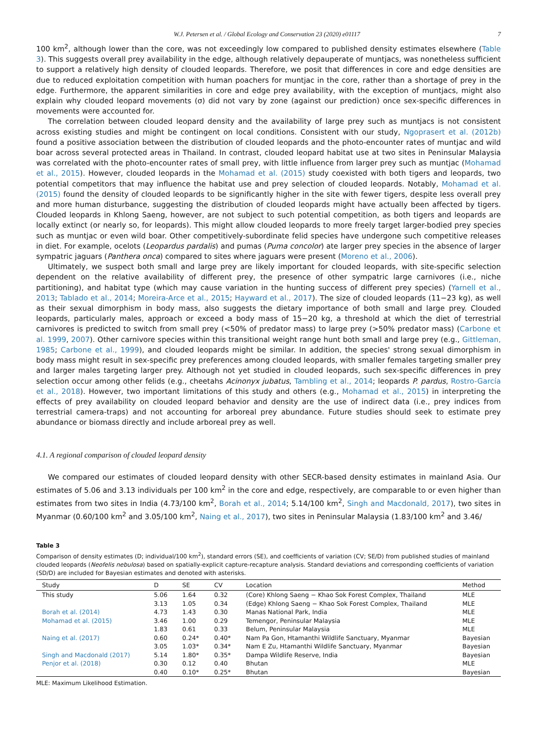W.J. Petersen et al. / Global Ecology and Conservation 23 (2020) e01117 7
100 km<sup>2</sup>, although lower than the core, was not exceedingly low compared to published density estimates elsewhere (Table 3). This suggests overall prey availability in the edge, although relatively depauperate of muntjacs, was nonetheless sufficient to support a relatively high density of clouded leopards. Therefore, we posit that differences in core and edge densities are due to reduced exploitation competition with human poachers for muntjac in the core, rather than a shortage of prey in the edge. Furthermore, the apparent similarities in core and edge prey availability, with the exception of muntjacs, might also explain why clouded leopard movements (σ) did not vary by zone (against our prediction) once sex-specific differences in movements were accounted for.
The correlation between clouded leopard density and the availability of large prey such as muntjacs is not consistent across existing studies and might be contingent on local conditions. Consistent with our study, Ngoprasert et al. (2012b) found a positive association between the distribution of clouded leopards and the photo-encounter rates of muntjac and wild boar across several protected areas in Thailand. In contrast, clouded leopard habitat use at two sites in Peninsular Malaysia was correlated with the photo-encounter rates of small prey, with little influence from larger prey such as muntjac (Mohamad et al., 2015). However, clouded leopards in the Mohamad et al. (2015) study coexisted with both tigers and leopards, two potential competitors that may influence the habitat use and prey selection of clouded leopards. Notably, Mohamad et al. (2015) found the density of clouded leopards to be significantly higher in the site with fewer tigers, despite less overall prey and more human disturbance, suggesting the distribution of clouded leopards might have actually been affected by tigers. Clouded leopards in Khlong Saeng, however, are not subject to such potential competition, as both tigers and leopards are locally extinct (or nearly so, for leopards). This might allow clouded leopards to more freely target larger-bodied prey species such as muntjac or even wild boar. Other competitively-subordinate felid species have undergone such competitive releases in diet. For example, ocelots (Leopardus pardalis) and pumas (Puma concolor) ate larger prey species in the absence of larger sympatric jaguars (Panthera onca) compared to sites where jaguars were present (Moreno et al., 2006).
Ultimately, we suspect both small and large prey are likely important for clouded leopards, with site-specific selection dependent on the relative availability of different prey, the presence of other sympatric large carnivores (i.e., niche partitioning), and habitat type (which may cause variation in the hunting success of different prey species) (Yarnell et al., 2013; Tablado et al., 2014; Moreira-Arce et al., 2015; Hayward et al., 2017). The size of clouded leopards (11−23 kg), as well as their sexual dimorphism in body mass, also suggests the dietary importance of both small and large prey. Clouded leopards, particularly males, approach or exceed a body mass of 15−20 kg, a threshold at which the diet of terrestrial carnivores is predicted to switch from small prey (<50% of predator mass) to large prey (>50% predator mass) (Carbone et al. 1999, 2007). Other carnivore species within this transitional weight range hunt both small and large prey (e.g., Gittleman, 1985; Carbone et al., 1999), and clouded leopards might be similar. In addition, the species' strong sexual dimorphism in body mass might result in sex-specific prey preferences among clouded leopards, with smaller females targeting smaller prey and larger males targeting larger prey. Although not yet studied in clouded leopards, such sex-specific differences in prey selection occur among other felids (e.g., cheetahs Acinonyx jubatus, Tambling et al., 2014; leopards P. pardus, Rostro-García et al., 2018). However, two important limitations of this study and others (e.g., Mohamad et al., 2015) in interpreting the effects of prey availability on clouded leopard behavior and density are the use of indirect data (i.e., prey indices from terrestrial camera-traps) and not accounting for arboreal prey abundance. Future studies should seek to estimate prey abundance or biomass directly and include arboreal prey as well.
4.1. A regional comparison of clouded leopard density
We compared our estimates of clouded leopard density with other SECR-based density estimates in mainland Asia. Our estimates of 5.06 and 3.13 individuals per 100 km<sup>2</sup> in the core and edge, respectively, are comparable to or even higher than estimates from two sites in India (4.73/100 km<sup>2</sup>, Borah et al., 2014; 5.14/100 km<sup>2</sup>, Singh and Macdonald, 2017), two sites in Myanmar (0.60/100 km<sup>2</sup> and 3.05/100 km<sup>2</sup>, Naing et al., 2017), two sites in Peninsular Malaysia (1.83/100 km<sup>2</sup> and 3.46/
Table 3
Comparison of density estimates (D; individual/100 km<sup>2</sup>), standard errors (SE), and coefficients of variation (CV; SE/D) from published studies of mainland clouded leopards (Neofelis nebulosa) based on spatially-explicit capture-recapture analysis. Standard deviations and corresponding coefficients of variation (SD/D) are included for Bayesian estimates and denoted with asterisks.
| Study | D | SE | CV | Location | Method |
| --- | --- | --- | --- | --- | --- |
| This study | 5.06 | 1.64 | 0.32 | (Core) Khlong Saeng − Khao Sok Forest Complex, Thailand | MLE |
| | 3.13 | 1.05 | 0.34 | (Edge) Khlong Saeng − Khao Sok Forest Complex, Thailand | MLE |
| Borah et al. (2014) | 4.73 | 1.43 | 0.30 | Manas National Park, India | MLE |
| Mohamad et al. (2015) | 3.46 | 1.00 | 0.29 | Temengor, Peninsular Malaysia | MLE |
| | 1.83 | 0.61 | 0.33 | Belum, Peninsular Malaysia | MLE |
| Naing et al. (2017) | 0.60 | 0.24* | 0.40* | Nam Pa Gon, Htamanthi Wildlife Sanctuary, Myanmar | Bayesian |
| | 3.05 | 1.03* | 0.34* | Nam E Zu, Htamanthi Wildlife Sanctuary, Myanmar | Bayesian |
| Singh and Macdonald (2017) | 5.14 | 1.80* | 0.35* | Dampa Wildlife Reserve, India | Bayesian |
| Penjor et al. (2018) | 0.30 | 0.12 | 0.40 | Bhutan | MLE |
| | 0.40 | 0.10* | 0.25* | Bhutan | Bayesian |
MLE: Maximum Likelihood Estimation.